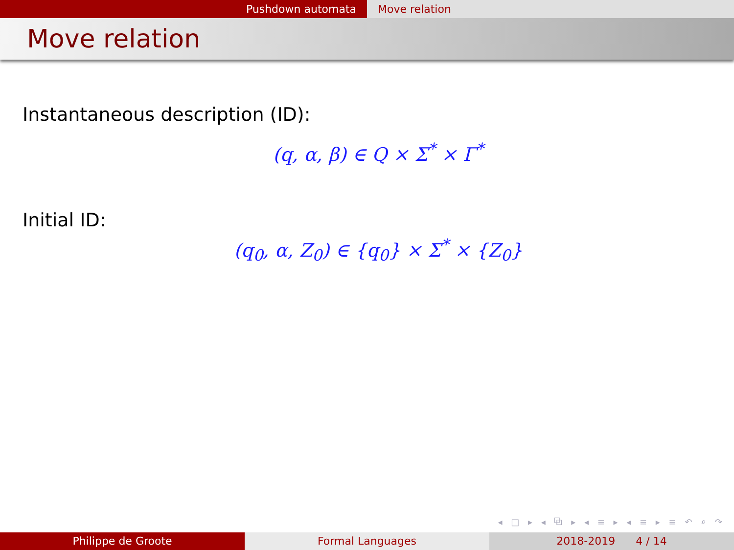Pushdown automata Move relation
Move relation
Instantaneous description (ID):
(q, α, β) ∈ Q × Σ<sup>*</sup> × Γ<sup>*</sup>
Initial ID:
(q<sub>0</sub>, α, Z<sub>0</sub>) ∈ {q<sub>0</sub>} × Σ<sup>*</sup> × {Z<sub>0</sub>}
◂ □ ▸ ◂ ⧉ ▸ ◂ ≡ ▸ ◂ ≡ ▸ ≡ ↶ ⌕ ↷
Philippe de Groote Formal Languages 2018-2019 4 / 14